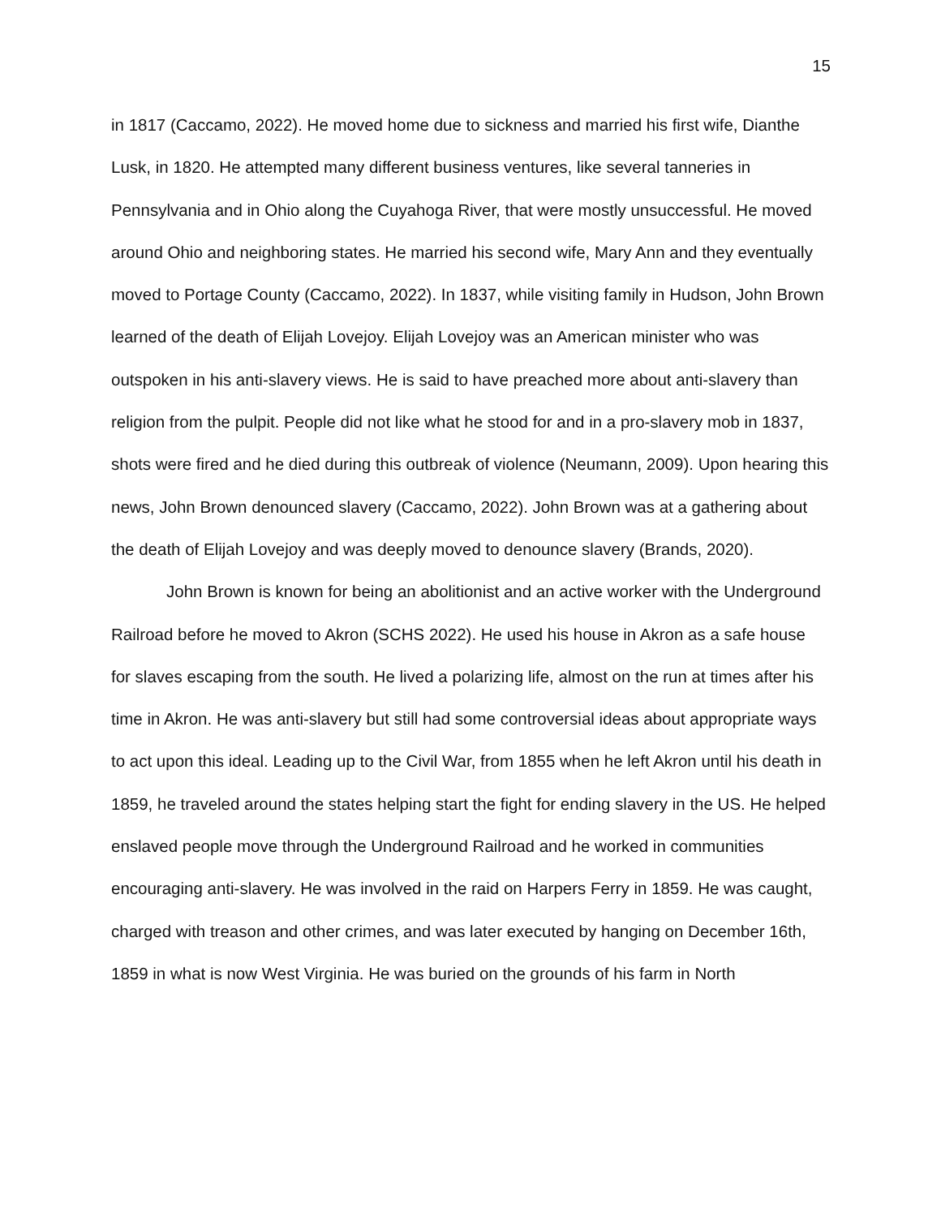15
in 1817 (Caccamo, 2022). He moved home due to sickness and married his first wife, Dianthe Lusk, in 1820. He attempted many different business ventures, like several tanneries in Pennsylvania and in Ohio along the Cuyahoga River, that were mostly unsuccessful. He moved around Ohio and neighboring states. He married his second wife, Mary Ann and they eventually moved to Portage County (Caccamo, 2022). In 1837, while visiting family in Hudson, John Brown learned of the death of Elijah Lovejoy. Elijah Lovejoy was an American minister who was outspoken in his anti-slavery views. He is said to have preached more about anti-slavery than religion from the pulpit. People did not like what he stood for and in a pro-slavery mob in 1837, shots were fired and he died during this outbreak of violence (Neumann, 2009). Upon hearing this news, John Brown denounced slavery (Caccamo, 2022). John Brown was at a gathering about the death of Elijah Lovejoy and was deeply moved to denounce slavery (Brands, 2020).
John Brown is known for being an abolitionist and an active worker with the Underground Railroad before he moved to Akron (SCHS 2022). He used his house in Akron as a safe house for slaves escaping from the south. He lived a polarizing life, almost on the run at times after his time in Akron. He was anti-slavery but still had some controversial ideas about appropriate ways to act upon this ideal. Leading up to the Civil War, from 1855 when he left Akron until his death in 1859, he traveled around the states helping start the fight for ending slavery in the US. He helped enslaved people move through the Underground Railroad and he worked in communities encouraging anti-slavery. He was involved in the raid on Harpers Ferry in 1859. He was caught, charged with treason and other crimes, and was later executed by hanging on December 16th, 1859 in what is now West Virginia. He was buried on the grounds of his farm in North